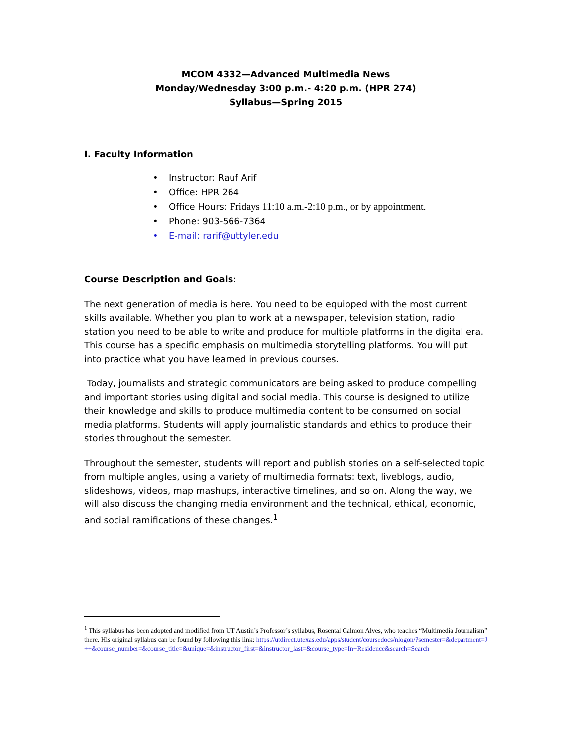MCOM 4332—Advanced Multimedia News
Monday/Wednesday 3:00 p.m.- 4:20 p.m. (HPR 274)
Syllabus—Spring 2015
I. Faculty Information
Instructor: Rauf Arif
Office: HPR 264
Office Hours: Fridays 11:10 a.m.-2:10 p.m., or by appointment.
Phone: 903-566-7364
E-mail: rarif@uttyler.edu
Course Description and Goals:
The next generation of media is here. You need to be equipped with the most current skills available. Whether you plan to work at a newspaper, television station, radio station you need to be able to write and produce for multiple platforms in the digital era. This course has a specific emphasis on multimedia storytelling platforms. You will put into practice what you have learned in previous courses.
Today, journalists and strategic communicators are being asked to produce compelling and important stories using digital and social media. This course is designed to utilize their knowledge and skills to produce multimedia content to be consumed on social media platforms. Students will apply journalistic standards and ethics to produce their stories throughout the semester.
Throughout the semester, students will report and publish stories on a self-selected topic from multiple angles, using a variety of multimedia formats: text, liveblogs, audio, slideshows, videos, map mashups, interactive timelines, and so on. Along the way, we will also discuss the changing media environment and the technical, ethical, economic, and social ramifications of these changes.<sup>1</sup>
<sup>1</sup> This syllabus has been adopted and modified from UT Austin’s Professor’s syllabus, Rosental Calmon Alves, who teaches “Multimedia Journalism” there. His original syllabus can be found by following this link: https://utdirect.utexas.edu/apps/student/coursedocs/nlogon/?semester=&department=J++&course_number=&course_title=&unique=&instructor_first=&instructor_last=&course_type=In+Residence&search=Search